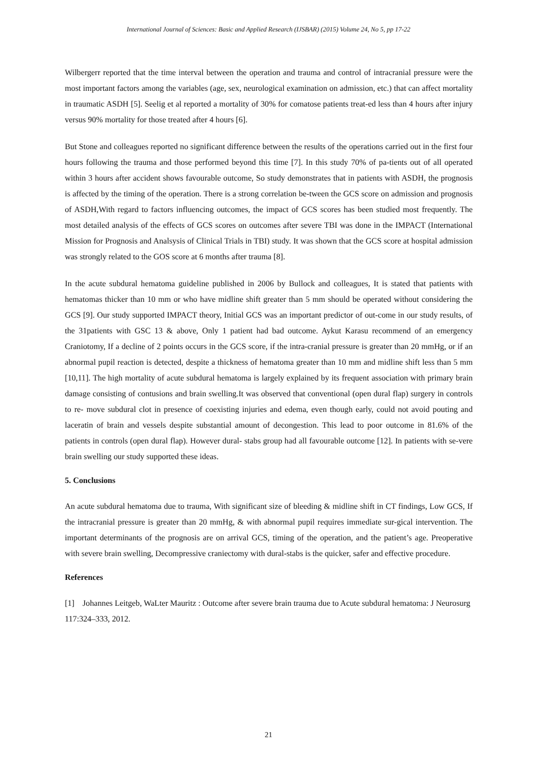International Journal of Sciences: Basic and Applied Research (IJSBAR) (2015) Volume 24, No 5, pp 17-22
Wilbergerr reported that the time interval between the operation and trauma and control of intracranial pressure were the most important factors among the variables (age, sex, neurological examination on admission, etc.) that can affect mortality in traumatic ASDH [5]. Seelig et al reported a mortality of 30% for comatose patients treat-ed less than 4 hours after injury versus 90% mortality for those treated after 4 hours [6].
But Stone and colleagues reported no significant difference between the results of the operations carried out in the first four hours following the trauma and those performed beyond this time [7]. In this study 70% of pa-tients out of all operated within 3 hours after accident shows favourable outcome, So study demonstrates that in patients with ASDH, the prognosis is affected by the timing of the operation. There is a strong correlation be-tween the GCS score on admission and prognosis of ASDH,With regard to factors influencing outcomes, the impact of GCS scores has been studied most frequently. The most detailed analysis of the effects of GCS scores on outcomes after severe TBI was done in the IMPACT (International Mission for Prognosis and Analsysis of Clinical Trials in TBI) study. It was shown that the GCS score at hospital admission was strongly related to the GOS score at 6 months after trauma [8].
In the acute subdural hematoma guideline published in 2006 by Bullock and colleagues, It is stated that patients with hematomas thicker than 10 mm or who have midline shift greater than 5 mm should be operated without considering the GCS [9]. Our study supported IMPACT theory, Initial GCS was an important predictor of out-come in our study results, of the 31patients with GSC 13 & above, Only 1 patient had bad outcome. Aykut Karasu recommend of an emergency Craniotomy, If a decline of 2 points occurs in the GCS score, if the intra-cranial pressure is greater than 20 mmHg, or if an abnormal pupil reaction is detected, despite a thickness of hematoma greater than 10 mm and midline shift less than 5 mm [10,11]. The high mortality of acute subdural hematoma is largely explained by its frequent association with primary brain damage consisting of contusions and brain swelling.It was observed that conventional (open dural flap) surgery in controls to re- move subdural clot in presence of coexisting injuries and edema, even though early, could not avoid pouting and laceratin of brain and vessels despite substantial amount of decongestion. This lead to poor outcome in 81.6% of the patients in controls (open dural flap). However dural- stabs group had all favourable outcome [12]. In patients with se-vere brain swelling our study supported these ideas.
5. Conclusions
An acute subdural hematoma due to trauma, With significant size of bleeding & midline shift in CT findings, Low GCS, If the intracranial pressure is greater than 20 mmHg, & with abnormal pupil requires immediate sur-gical intervention. The important determinants of the prognosis are on arrival GCS, timing of the operation, and the patient’s age. Preoperative with severe brain swelling, Decompressive craniectomy with dural-stabs is the quicker, safer and effective procedure.
References
[1] Johannes Leitgeb, WaLter Mauritz : Outcome after severe brain trauma due to Acute subdural hematoma: J Neurosurg 117:324–333, 2012.
21